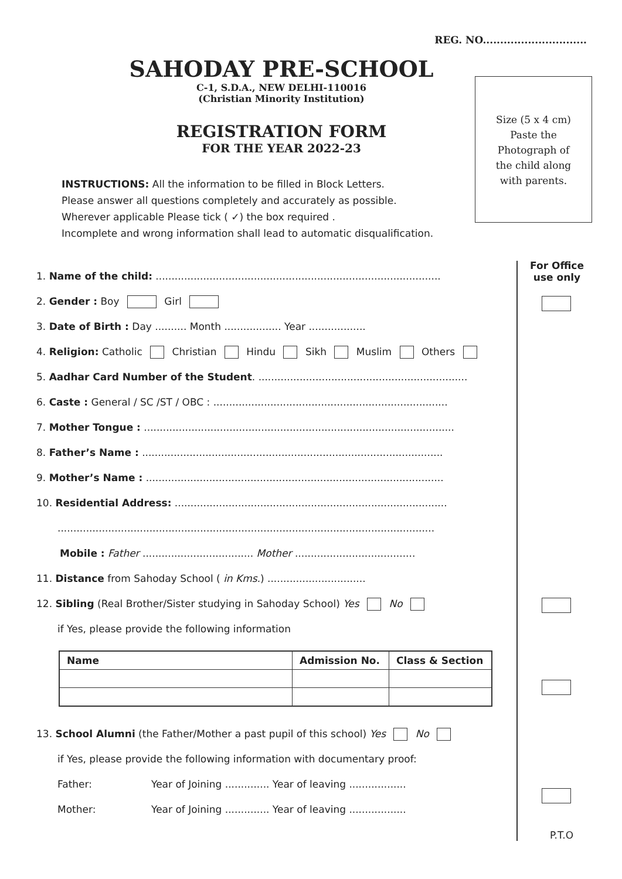REG. NO..............................
SAHODAY PRE-SCHOOL
C-1, S.D.A., NEW DELHI-110016
(Christian Minority Institution)
REGISTRATION FORM
FOR THE YEAR 2022-23
Size (5 x 4 cm)
Paste the
Photograph of
the child along
with parents.
INSTRUCTIONS: All the information to be filled in Block Letters.
Please answer all questions completely and accurately as possible.
Wherever applicable Please tick ( ✓) the box required .
Incomplete and wrong information shall lead to automatic disqualification.
For Office
use only
1. Name of the child: ..........................................................................................
2. Gender : Boy Girl
3. Date of Birth : Day .......... Month .................. Year ..................
4. Religion: Catholic Christian Hindu Sikh Muslim Others
5. Aadhar Card Number of the Student. ..................................................................
6. Caste : General / SC /ST / OBC : ..........................................................................
7. Mother Tongue : ..................................................................................................
8. Father’s Name : ...............................................................................................
9. Mother’s Name : ..............................................................................................
10. Residential Address: ......................................................................................
.......................................................................................................................
Mobile : Father ................................... Mother ......................................
11. Distance from Sahoday School ( in Kms.) ...............................
12. Sibling (Real Brother/Sister studying in Sahoday School) Yes No
if Yes, please provide the following information
| Name | Admission No. | Class & Section |
| --- | --- | --- |
13. School Alumni (the Father/Mother a past pupil of this school) Yes No
if Yes, please provide the following information with documentary proof:
Father: Year of Joining .............. Year of leaving ..................
Mother: Year of Joining .............. Year of leaving ..................
P.T.O